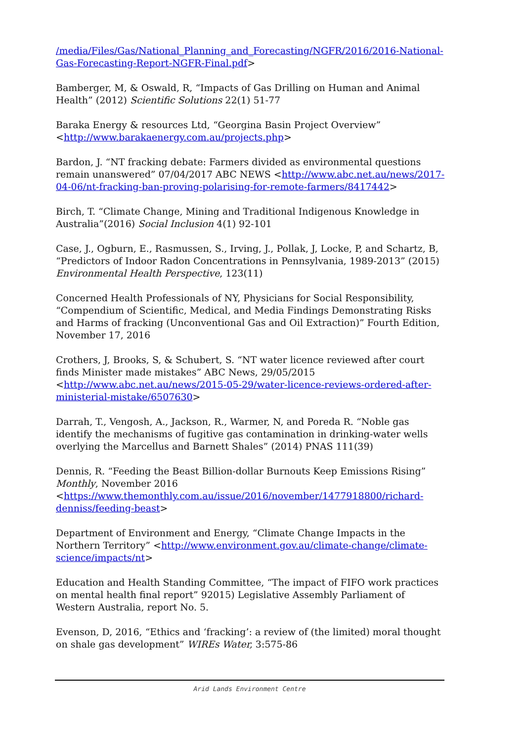/media/Files/Gas/National_Planning_and_Forecasting/NGFR/2016/2016-National-Gas-Forecasting-Report-NGFR-Final.pdf>
Bamberger, M, & Oswald, R, “Impacts of Gas Drilling on Human and Animal Health” (2012) Scientific Solutions 22(1) 51-77
Baraka Energy & resources Ltd, “Georgina Basin Project Overview” <http://www.barakaenergy.com.au/projects.php>
Bardon, J. “NT fracking debate: Farmers divided as environmental questions remain unanswered” 07/04/2017 ABC NEWS <http://www.abc.net.au/news/2017-04-06/nt-fracking-ban-proving-polarising-for-remote-farmers/8417442>
Birch, T. “Climate Change, Mining and Traditional Indigenous Knowledge in Australia”(2016) Social Inclusion 4(1) 92-101
Case, J., Ogburn, E., Rasmussen, S., Irving, J., Pollak, J, Locke, P, and Schartz, B, “Predictors of Indoor Radon Concentrations in Pennsylvania, 1989-2013” (2015) Environmental Health Perspective, 123(11)
Concerned Health Professionals of NY, Physicians for Social Responsibility, “Compendium of Scientific, Medical, and Media Findings Demonstrating Risks and Harms of fracking (Unconventional Gas and Oil Extraction)” Fourth Edition, November 17, 2016
Crothers, J, Brooks, S, & Schubert, S. “NT water licence reviewed after court finds Minister made mistakes” ABC News, 29/05/2015 <http://www.abc.net.au/news/2015-05-29/water-licence-reviews-ordered-after-ministerial-mistake/6507630>
Darrah, T., Vengosh, A., Jackson, R., Warmer, N, and Poreda R. “Noble gas identify the mechanisms of fugitive gas contamination in drinking-water wells overlying the Marcellus and Barnett Shales” (2014) PNAS 111(39)
Dennis, R. “Feeding the Beast Billion-dollar Burnouts Keep Emissions Rising” Monthly, November 2016 <https://www.themonthly.com.au/issue/2016/november/1477918800/richard-denniss/feeding-beast>
Department of Environment and Energy, “Climate Change Impacts in the Northern Territory” <http://www.environment.gov.au/climate-change/climate-science/impacts/nt>
Education and Health Standing Committee, “The impact of FIFO work practices on mental health final report” 92015) Legislative Assembly Parliament of Western Australia, report No. 5.
Evenson, D, 2016, “Ethics and ‘fracking’: a review of (the limited) moral thought on shale gas development” WIREs Water, 3:575-86
Arid Lands Environment Centre